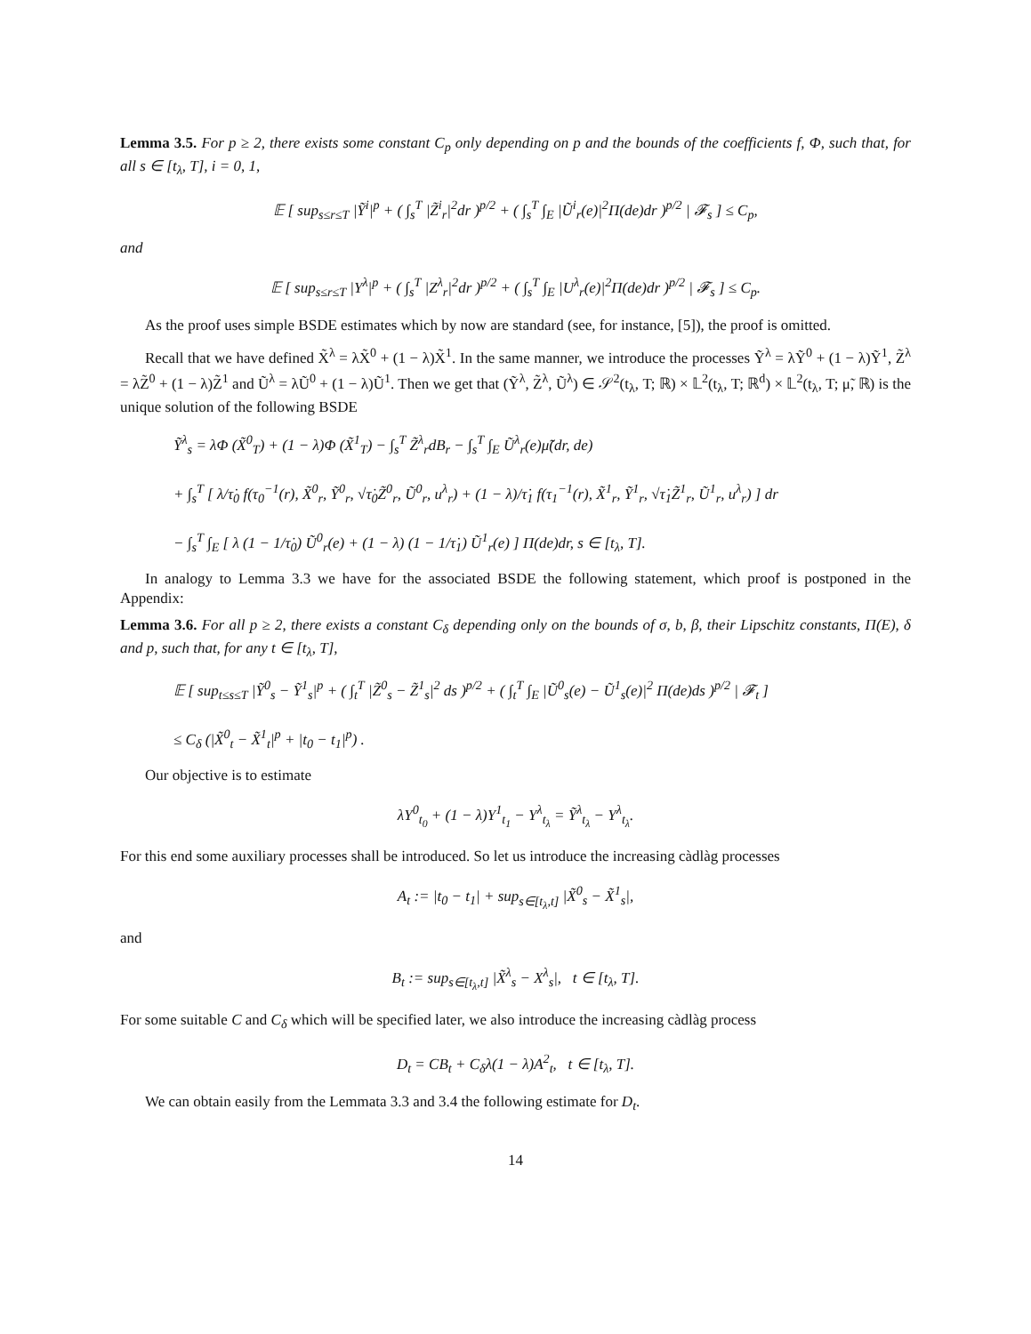Lemma 3.5. For p ≥ 2, there exists some constant C<sub>p</sub> only depending on p and the bounds of the coefficients f, Φ, such that, for all s ∈ [t<sub>λ</sub>, T], i = 0, 1,
𝔼 [ sup<sub>s≤r≤T</sub> |Ỹ<sup>i</sup>|<sup>p</sup> + ( ∫<sub>s</sub><sup>T</sup> |Z̃<sup>i</sup><sub>r</sub>|<sup>2</sup>dr )<sup>p/2</sup> + ( ∫<sub>s</sub><sup>T</sup> ∫<sub>E</sub> |Ũ<sup>i</sup><sub>r</sub>(e)|<sup>2</sup>Π(de)dr )<sup>p/2</sup> | 𝓕<sub>s</sub> ] ≤ C<sub>p</sub>,
and
𝔼 [ sup<sub>s≤r≤T</sub> |Y<sup>λ</sup>|<sup>p</sup> + ( ∫<sub>s</sub><sup>T</sup> |Z<sup>λ</sup><sub>r</sub>|<sup>2</sup>dr )<sup>p/2</sup> + ( ∫<sub>s</sub><sup>T</sup> ∫<sub>E</sub> |U<sup>λ</sup><sub>r</sub>(e)|<sup>2</sup>Π(de)dr )<sup>p/2</sup> | 𝓕<sub>s</sub> ] ≤ C<sub>p</sub>.
As the proof uses simple BSDE estimates which by now are standard (see, for instance, [5]), the proof is omitted.
Recall that we have defined X̃<sup>λ</sup> = λX̃<sup>0</sup> + (1 − λ)X̃<sup>1</sup>. In the same manner, we introduce the processes Ỹ<sup>λ</sup> = λỸ<sup>0</sup> + (1 − λ)Ỹ<sup>1</sup>, Z̃<sup>λ</sup> = λZ̃<sup>0</sup> + (1 − λ)Z̃<sup>1</sup> and Ũ<sup>λ</sup> = λŨ<sup>0</sup> + (1 − λ)Ũ<sup>1</sup>. Then we get that (Ỹ<sup>λ</sup>, Z̃<sup>λ</sup>, Ũ<sup>λ</sup>) ∈ 𝒮<sup>2</sup>(t<sub>λ</sub>, T; ℝ) × 𝕃<sup>2</sup>(t<sub>λ</sub>, T; ℝ<sup>d</sup>) × 𝕃<sup>2</sup>(t<sub>λ</sub>, T; μ̃, ℝ) is the unique solution of the following BSDE
Ỹ<sup>λ</sup><sub>s</sub> = λΦ (X̃<sup>0</sup><sub>T</sub>) + (1 − λ)Φ (X̃<sup>1</sup><sub>T</sub>) − ∫<sub>s</sub><sup>T</sup> Z̃<sup>λ</sup><sub>r</sub>dB<sub>r</sub> − ∫<sub>s</sub><sup>T</sup> ∫<sub>E</sub> Ũ<sup>λ</sup><sub>r</sub>(e)μ̃(dr, de)
+ ∫<sub>s</sub><sup>T</sup> [ λ/τ̇<sub>0</sub> f(τ<sub>0</sub><sup>−1</sup>(r), X̃<sup>0</sup><sub>r</sub>, Ỹ<sup>0</sup><sub>r</sub>, √τ̇<sub>0</sub>Z̃<sup>0</sup><sub>r</sub>, Ũ<sup>0</sup><sub>r</sub>, u<sup>λ</sup><sub>r</sub>) + (1 − λ)/τ̇<sub>1</sub> f(τ<sub>1</sub><sup>−1</sup>(r), X̃<sup>1</sup><sub>r</sub>, Ỹ<sup>1</sup><sub>r</sub>, √τ̇<sub>1</sub>Z̃<sup>1</sup><sub>r</sub>, Ũ<sup>1</sup><sub>r</sub>, u<sup>λ</sup><sub>r</sub>) ] dr
− ∫<sub>s</sub><sup>T</sup> ∫<sub>E</sub> [ λ (1 − 1/τ̇<sub>0</sub>) Ũ<sup>0</sup><sub>r</sub>(e) + (1 − λ) (1 − 1/τ̇<sub>1</sub>) Ũ<sup>1</sup><sub>r</sub>(e) ] Π(de)dr, s ∈ [t<sub>λ</sub>, T].
In analogy to Lemma 3.3 we have for the associated BSDE the following statement, which proof is postponed in the Appendix:
Lemma 3.6. For all p ≥ 2, there exists a constant C<sub>δ</sub> depending only on the bounds of σ, b, β, their Lipschitz constants, Π(E), δ and p, such that, for any t ∈ [t<sub>λ</sub>, T],
𝔼 [ sup<sub>t≤s≤T</sub> |Ỹ<sup>0</sup><sub>s</sub> − Ỹ<sup>1</sup><sub>s</sub>|<sup>p</sup> + ( ∫<sub>t</sub><sup>T</sup> |Z̃<sup>0</sup><sub>s</sub> − Z̃<sup>1</sup><sub>s</sub>|<sup>2</sup> ds )<sup>p/2</sup> + ( ∫<sub>t</sub><sup>T</sup> ∫<sub>E</sub> |Ũ<sup>0</sup><sub>s</sub>(e) − Ũ<sup>1</sup><sub>s</sub>(e)|<sup>2</sup> Π(de)ds )<sup>p/2</sup> | 𝓕<sub>t</sub> ]
≤ C<sub>δ</sub> (|X̃<sup>0</sup><sub>t</sub> − X̃<sup>1</sup><sub>t</sub>|<sup>p</sup> + |t<sub>0</sub> − t<sub>1</sub>|<sup>p</sup>) .
Our objective is to estimate
λY<sup>0</sup><sub>t<sub>0</sub></sub> + (1 − λ)Y<sup>1</sup><sub>t<sub>1</sub></sub> − Y<sup>λ</sup><sub>t<sub>λ</sub></sub> = Ỹ<sup>λ</sup><sub>t<sub>λ</sub></sub> − Y<sup>λ</sup><sub>t<sub>λ</sub></sub>.
For this end some auxiliary processes shall be introduced. So let us introduce the increasing càdlàg processes
A<sub>t</sub> := |t<sub>0</sub> − t<sub>1</sub>| + sup<sub>s∈[t<sub>λ</sub>,t]</sub> |X̃<sup>0</sup><sub>s</sub> − X̃<sup>1</sup><sub>s</sub>|,
and
B<sub>t</sub> := sup<sub>s∈[t<sub>λ</sub>,t]</sub> |X̃<sup>λ</sup><sub>s</sub> − X<sup>λ</sup><sub>s</sub>|, t ∈ [t<sub>λ</sub>, T].
For some suitable C and C<sub>δ</sub> which will be specified later, we also introduce the increasing càdlàg process
D<sub>t</sub> = CB<sub>t</sub> + C<sub>δ</sub>λ(1 − λ)A<sup>2</sup><sub>t</sub>, t ∈ [t<sub>λ</sub>, T].
We can obtain easily from the Lemmata 3.3 and 3.4 the following estimate for D<sub>t</sub>.
14